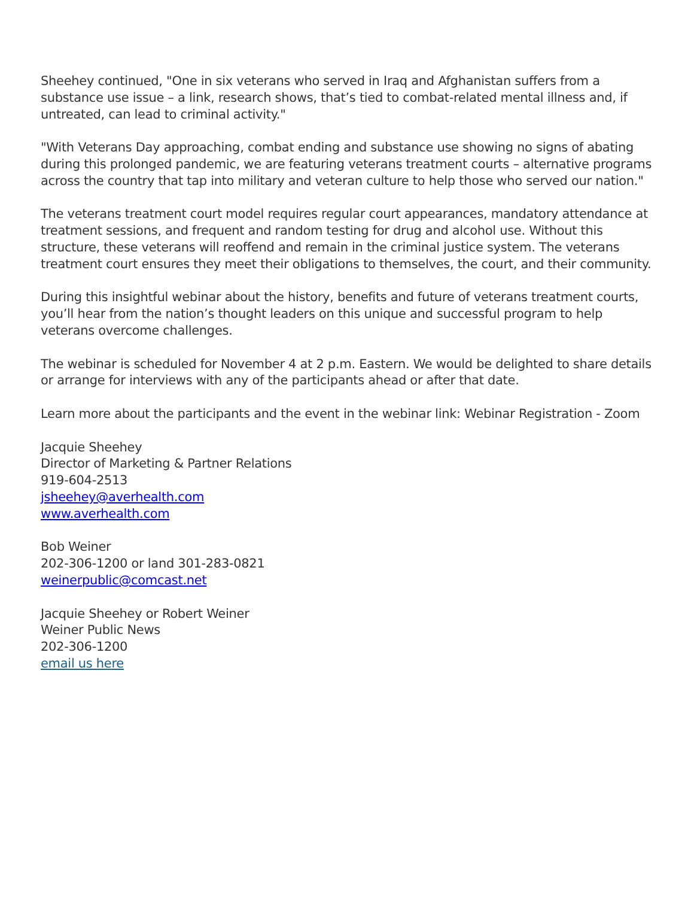Sheehey continued, "One in six veterans who served in Iraq and Afghanistan suffers from a substance use issue – a link, research shows, that’s tied to combat-related mental illness and, if untreated, can lead to criminal activity."
"With Veterans Day approaching, combat ending and substance use showing no signs of abating during this prolonged pandemic, we are featuring veterans treatment courts – alternative programs across the country that tap into military and veteran culture to help those who served our nation."
The veterans treatment court model requires regular court appearances, mandatory attendance at treatment sessions, and frequent and random testing for drug and alcohol use. Without this structure, these veterans will reoffend and remain in the criminal justice system. The veterans treatment court ensures they meet their obligations to themselves, the court, and their community.
During this insightful webinar about the history, benefits and future of veterans treatment courts, you’ll hear from the nation’s thought leaders on this unique and successful program to help veterans overcome challenges.
The webinar is scheduled for November 4 at 2 p.m. Eastern. We would be delighted to share details or arrange for interviews with any of the participants ahead or after that date.
Learn more about the participants and the event in the webinar link: Webinar Registration - Zoom
Jacquie Sheehey
Director of Marketing & Partner Relations
919-604-2513
jsheehey@averhealth.com
www.averhealth.com
Bob Weiner
202-306-1200 or land 301-283-0821
weinerpublic@comcast.net
Jacquie Sheehey or Robert Weiner
Weiner Public News
202-306-1200
email us here